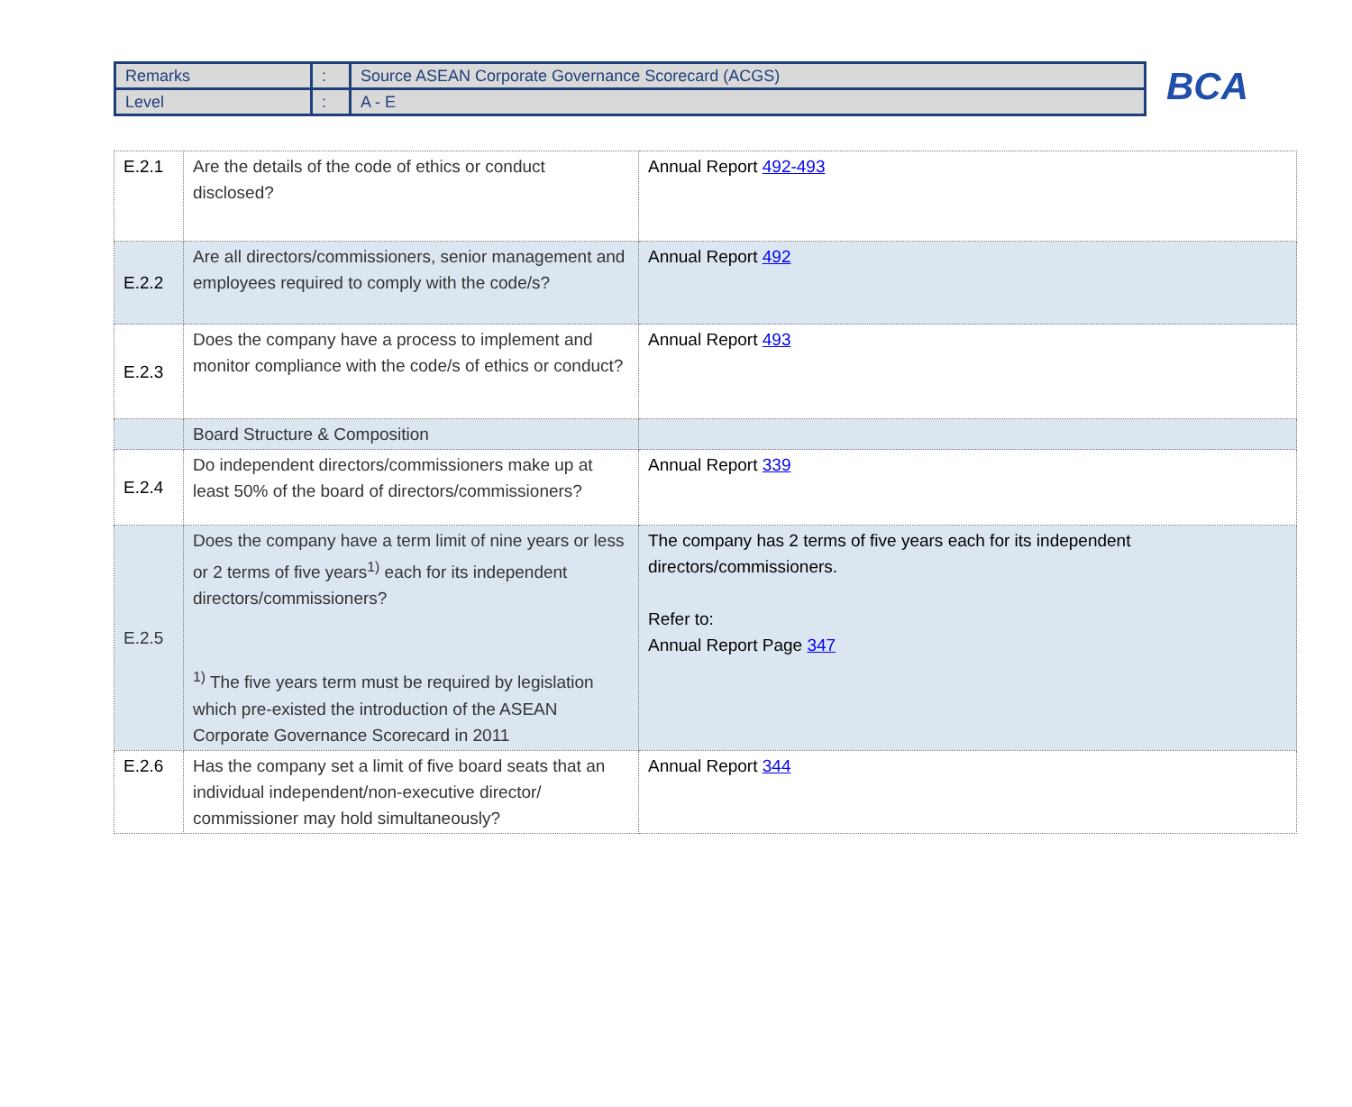| Remarks | : | Source ASEAN Corporate Governance Scorecard (ACGS) |
| Level | : | A - E |
BCA
| E.2.1 | Are the details of the code of ethics or conduct disclosed? | Annual Report 492-493 |
| E.2.2 | Are all directors/commissioners, senior management and employees required to comply with the code/s? | Annual Report 492 |
| E.2.3 | Does the company have a process to implement and monitor compliance with the code/s of ethics or conduct? | Annual Report 493 |
| | Board Structure & Composition | |
| E.2.4 | Do independent directors/commissioners make up at least 50% of the board of directors/commissioners? | Annual Report 339 |
| E.2.5 | Does the company have a term limit of nine years or less or 2 terms of five years<sup>1)</sup> each for its independent directors/commissioners? <sup>1)</sup> The five years term must be required by legislation which pre-existed the introduction of the ASEAN Corporate Governance Scorecard in 2011 | The company has 2 terms of five years each for its independent directors/commissioners. Refer to: Annual Report Page 347 |
| E.2.6 | Has the company set a limit of five board seats that an individual independent/non-executive director/ commissioner may hold simultaneously? | Annual Report 344 |